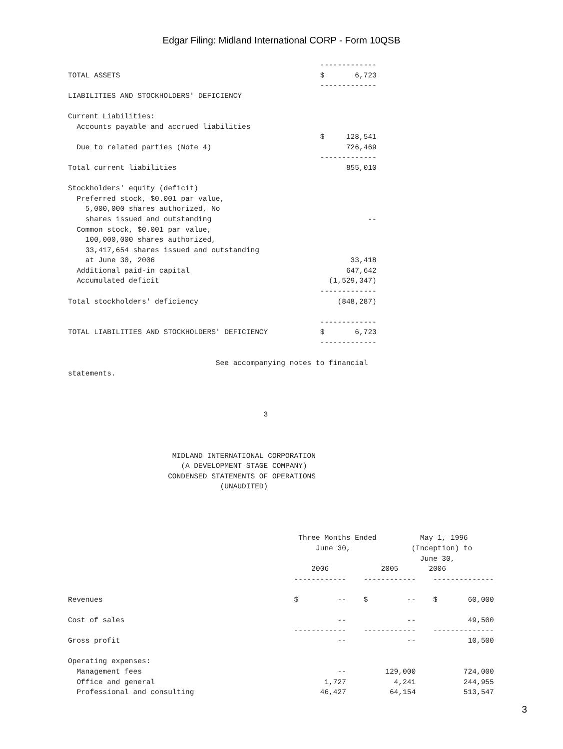Edgar Filing: Midland International CORP - Form 10QSB
                                                          -------------
TOTAL ASSETS                                              $       6,723
                                                          -------------
LIABILITIES AND STOCKHOLDERS' DEFICIENCY

Current Liabilities:
  Accounts payable and accrued liabilities
                                                          $     128,541
  Due to related parties (Note 4)                               726,469
                                                          -------------
Total current liabilities                                       855,010

Stockholders' equity (deficit)
  Preferred stock, $0.001 par value,
    5,000,000 shares authorized, No
    shares issued and outstanding                                    --
  Common stock, $0.001 par value,
    100,000,000 shares authorized,
    33,417,654 shares issued and outstanding
    at June 30, 2006                                             33,418
  Additional paid-in capital                                    647,642
  Accumulated deficit                                       (1,529,347)
                                                          -------------
Total stockholders' deficiency                                (848,287)

                                                          -------------
TOTAL LIABILITIES AND STOCKHOLDERS' DEFICIENCY            $       6,723
                                                          -------------

                                  See accompanying notes to financial
statements.



                                             3



                        MIDLAND INTERNATIONAL CORPORATION
                          (A DEVELOPMENT STAGE COMPANY)
                       CONDENSED STATEMENTS OF OPERATIONS
                                   (UNAUDITED)




                                                     Three Months Ended          May 1, 1996
                                                         June 30,              (Inception) to
                                                                                 June 30,
                                                        2006            2005       2006
                                                    ------------    ------------    --------------

Revenues                                            $         --    $         --    $       60,000

Cost of sales                                                 --              --            49,500
                                                    ------------    ------------    --------------
Gross profit                                                  --              --            10,500

Operating expenses:
  Management fees                                             --         129,000           724,000
  Office and general                                       1,727           4,241           244,955
  Professional and consulting                             46,427          64,154           513,547
3